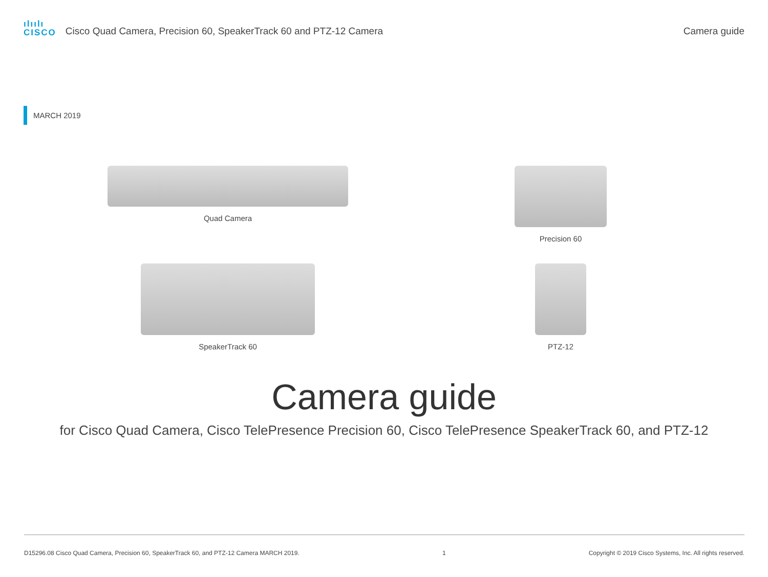ılıılı
CISCO Cisco Quad Camera, Precision 60, SpeakerTrack 60 and PTZ-12 Camera
Camera guide
MARCH 2019
Quad Camera
Precision 60
SpeakerTrack 60
PTZ-12
Camera guide
for Cisco Quad Camera, Cisco TelePresence Precision 60, Cisco TelePresence SpeakerTrack 60, and PTZ-12
D15296.08 Cisco Quad Camera, Precision 60, SpeakerTrack 60, and PTZ-12 Camera MARCH 2019. 1 Copyright © 2019 Cisco Systems, Inc. All rights reserved.